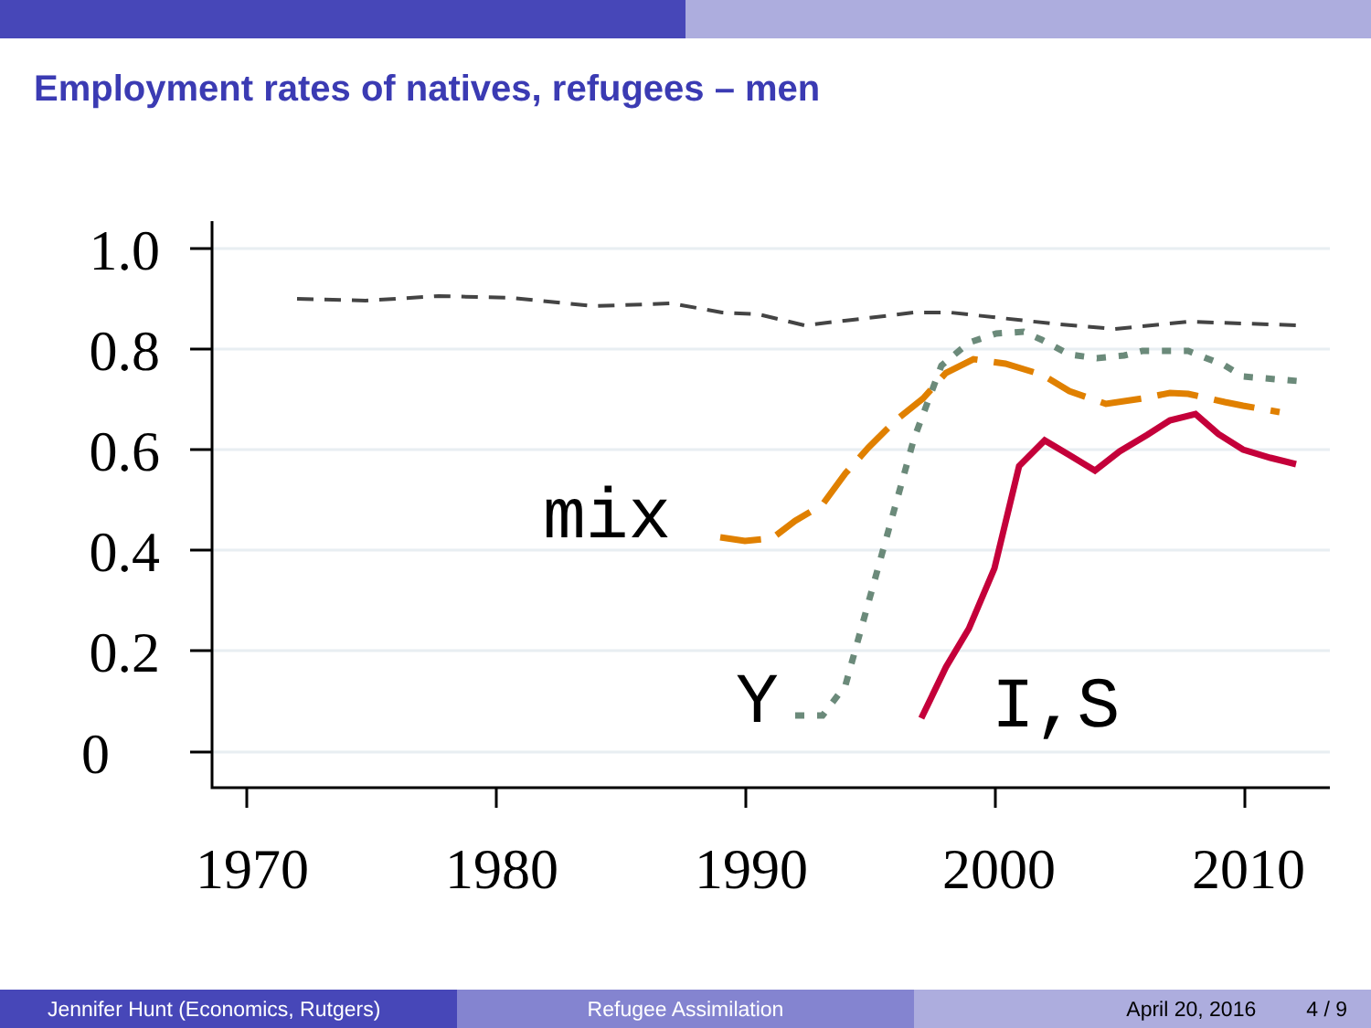Employment rates of natives, refugees – men
1.0
0.8
0.6
0.4
0.2
0
1970
1980
1990
2000
2010
mix
Y
I,S
Jennifer Hunt (Economics, Rutgers) Refugee Assimilation April 20, 2016 4 / 9